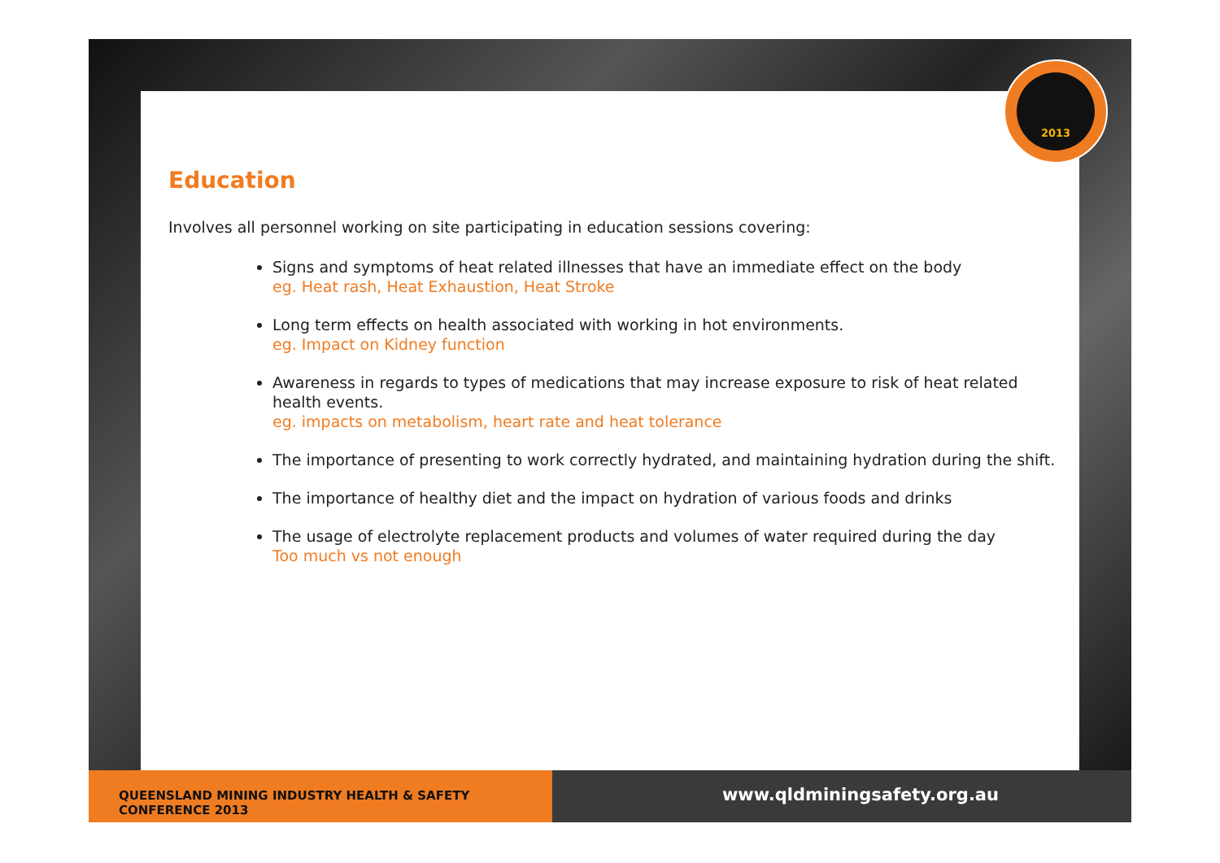2013
Education
Involves all personnel working on site participating in education sessions covering:
Signs and symptoms of heat related illnesses that have an immediate effect on the body
eg. Heat rash, Heat Exhaustion, Heat Stroke
Long term effects on health associated with working in hot environments.
eg. Impact on Kidney function
Awareness in regards to types of medications that may increase exposure to risk of heat related health events.
eg. impacts on metabolism, heart rate and heat tolerance
The importance of presenting to work correctly hydrated, and maintaining hydration during the shift.
The importance of healthy diet and the impact on hydration of various foods and drinks
The usage of electrolyte replacement products and volumes of water required during the day
Too much vs not enough
QUEENSLAND MINING INDUSTRY HEALTH & SAFETY CONFERENCE 2013
www.qldminingsafety.org.au